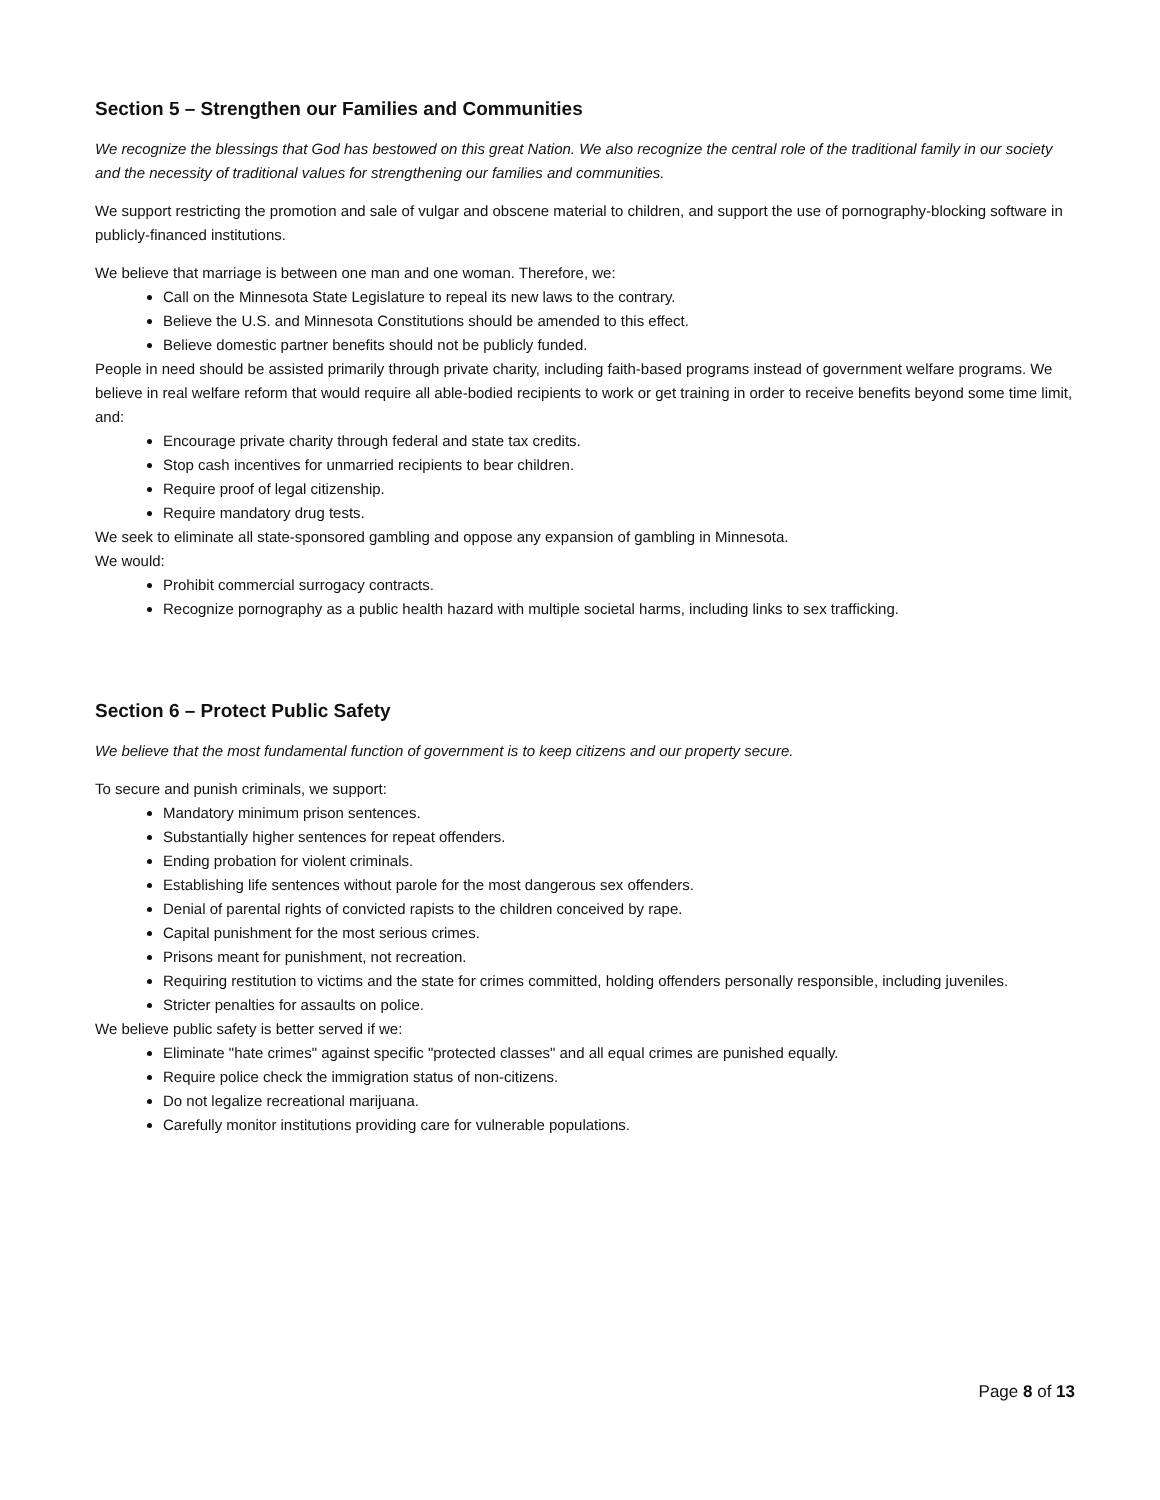Section 5 – Strengthen our Families and Communities
We recognize the blessings that God has bestowed on this great Nation. We also recognize the central role of the traditional family in our society and the necessity of traditional values for strengthening our families and communities.
We support restricting the promotion and sale of vulgar and obscene material to children, and support the use of pornography-blocking software in publicly-financed institutions.
We believe that marriage is between one man and one woman. Therefore, we:
Call on the Minnesota State Legislature to repeal its new laws to the contrary.
Believe the U.S. and Minnesota Constitutions should be amended to this effect.
Believe domestic partner benefits should not be publicly funded.
People in need should be assisted primarily through private charity, including faith-based programs instead of government welfare programs. We believe in real welfare reform that would require all able-bodied recipients to work or get training in order to receive benefits beyond some time limit, and:
Encourage private charity through federal and state tax credits.
Stop cash incentives for unmarried recipients to bear children.
Require proof of legal citizenship.
Require mandatory drug tests.
We seek to eliminate all state-sponsored gambling and oppose any expansion of gambling in Minnesota.
We would:
Prohibit commercial surrogacy contracts.
Recognize pornography as a public health hazard with multiple societal harms, including links to sex trafficking.
Section 6 – Protect Public Safety
We believe that the most fundamental function of government is to keep citizens and our property secure.
To secure and punish criminals, we support:
Mandatory minimum prison sentences.
Substantially higher sentences for repeat offenders.
Ending probation for violent criminals.
Establishing life sentences without parole for the most dangerous sex offenders.
Denial of parental rights of convicted rapists to the children conceived by rape.
Capital punishment for the most serious crimes.
Prisons meant for punishment, not recreation.
Requiring restitution to victims and the state for crimes committed, holding offenders personally responsible, including juveniles.
Stricter penalties for assaults on police.
We believe public safety is better served if we:
Eliminate "hate crimes" against specific "protected classes" and all equal crimes are punished equally.
Require police check the immigration status of non-citizens.
Do not legalize recreational marijuana.
Carefully monitor institutions providing care for vulnerable populations.
Page 8 of 13